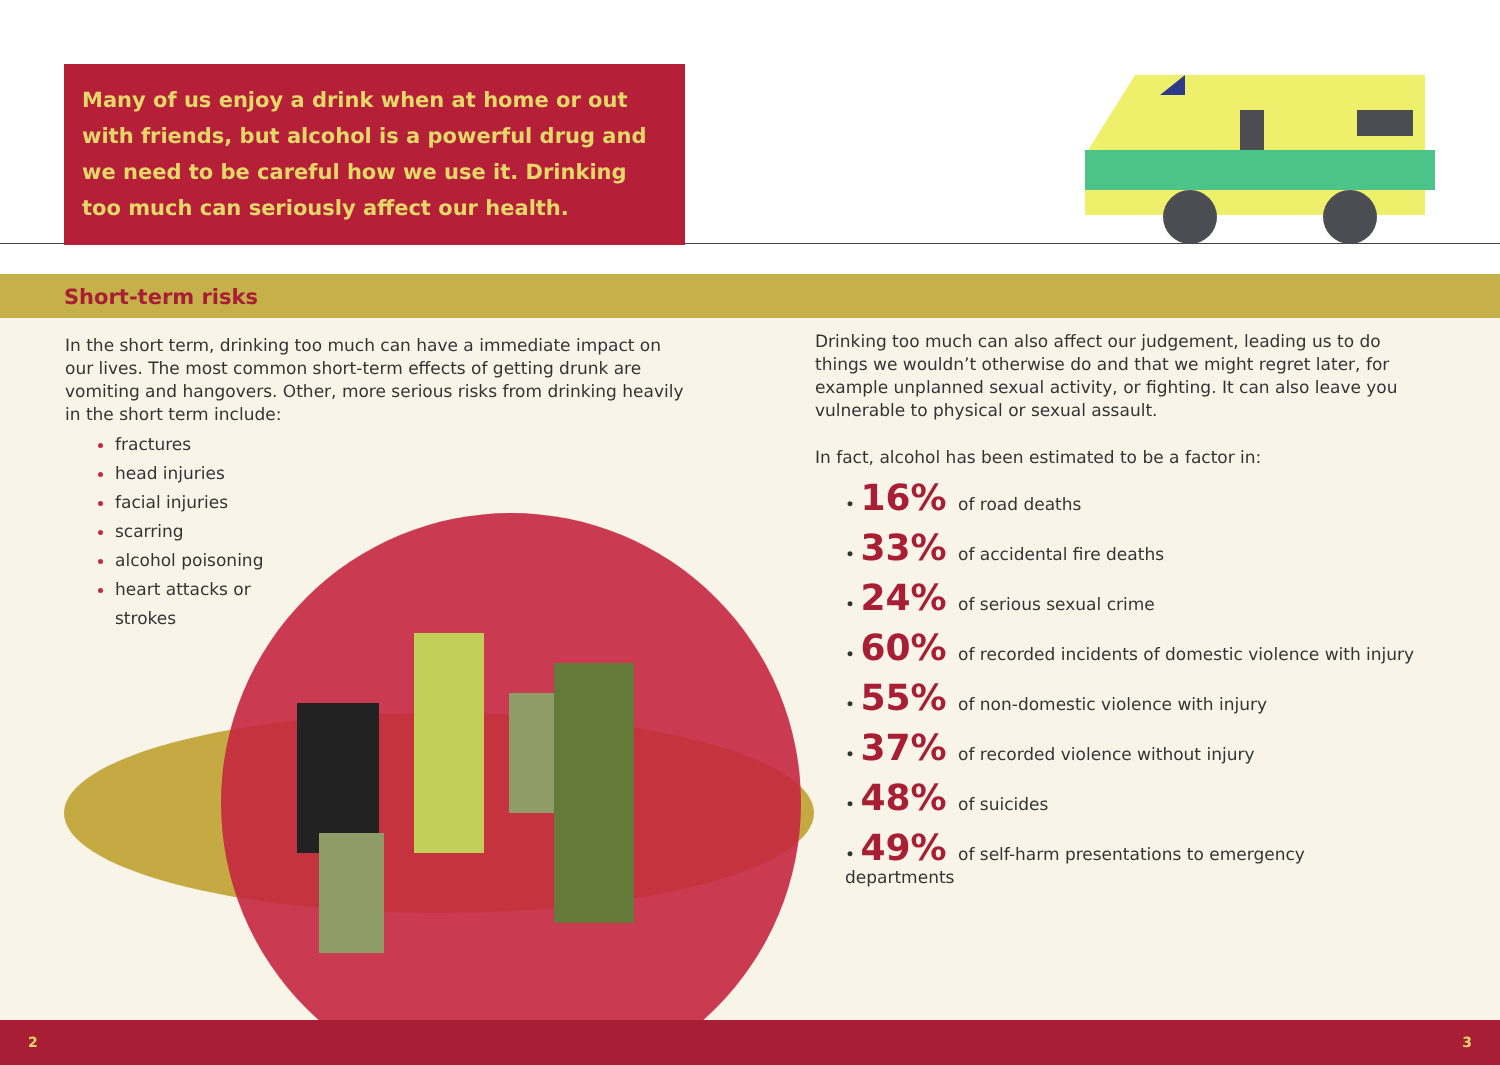Many of us enjoy a drink when at home or out with friends, but alcohol is a powerful drug and we need to be careful how we use it. Drinking too much can seriously affect our health.
Short-term risks
In the short term, drinking too much can have a immediate impact on our lives. The most common short-term effects of getting drunk are vomiting and hangovers. Other, more serious risks from drinking heavily in the short term include:
fractures
head injuries
facial injuries
scarring
alcohol poisoning
heart attacks or
strokes
Drinking too much can also affect our judgement, leading us to do things we wouldn’t otherwise do and that we might regret later, for example unplanned sexual activity, or fighting. It can also leave you vulnerable to physical or sexual assault.
In fact, alcohol has been estimated to be a factor in:
• 16% of road deaths
• 33% of accidental fire deaths
• 24% of serious sexual crime
• 60% of recorded incidents of domestic violence with injury
• 55% of non-domestic violence with injury
• 37% of recorded violence without injury
• 48% of suicides
• 49% of self-harm presentations to emergency departments
2 3